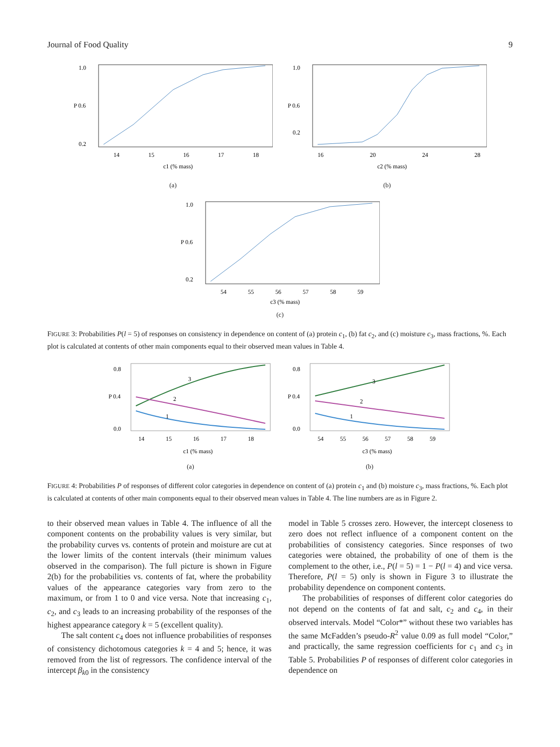Journal of Food Quality 9
1.0
P 0.6
0.2
14
15
16
17
18
c1 (% mass)
(a)
1.0
P 0.6
0.2
16
20
24
28
c2 (% mass)
(b)
1.0
P 0.6
0.2
54
55
56
57
58
59
c3 (% mass)
(c)
FIGURE 3: Probabilities P(l = 5) of responses on consistency in dependence on content of (a) protein c<sub>1</sub>, (b) fat c<sub>2</sub>, and (c) moisture c<sub>3</sub>, mass fractions, %. Each plot is calculated at contents of other main components equal to their observed mean values in Table 4.
3
2
1
0.8
P 0.4
0.0
14
15
16
17
18
c1 (% mass)
(a)
3
2
1
0.8
P 0.4
0.0
54
55
56
57
58
59
c3 (% mass)
(b)
FIGURE 4: Probabilities P of responses of different color categories in dependence on content of (a) protein c<sub>1</sub> and (b) moisture c<sub>3</sub>, mass fractions, %. Each plot is calculated at contents of other main components equal to their observed mean values in Table 4. The line numbers are as in Figure 2.
to their observed mean values in Table 4. The influence of all the component contents on the probability values is very similar, but the probability curves vs. contents of protein and moisture are cut at the lower limits of the content intervals (their minimum values observed in the comparison). The full picture is shown in Figure 2(b) for the probabilities vs. contents of fat, where the probability values of the appearance categories vary from zero to the maximum, or from 1 to 0 and vice versa. Note that increasing c<sub>1</sub>, c<sub>2</sub>, and c<sub>3</sub> leads to an increasing probability of the responses of the highest appearance category k = 5 (excellent quality).
The salt content c<sub>4</sub> does not influence probabilities of responses of consistency dichotomous categories k = 4 and 5; hence, it was removed from the list of regressors. The confidence interval of the intercept β<sub>k0</sub> in the consistency
model in Table 5 crosses zero. However, the intercept closeness to zero does not reflect influence of a component content on the probabilities of consistency categories. Since responses of two categories were obtained, the probability of one of them is the complement to the other, i.e., P(l = 5) = 1 − P(l = 4) and vice versa. Therefore, P(l = 5) only is shown in Figure 3 to illustrate the probability dependence on component contents.
The probabilities of responses of different color categories do not depend on the contents of fat and salt, c<sub>2</sub> and c<sub>4</sub>, in their observed intervals. Model “Color*” without these two variables has the same McFadden’s pseudo-R<sup>2</sup> value 0.09 as full model “Color,” and practically, the same regression coefficients for c<sub>1</sub> and c<sub>3</sub> in Table 5. Probabilities P of responses of different color categories in dependence on